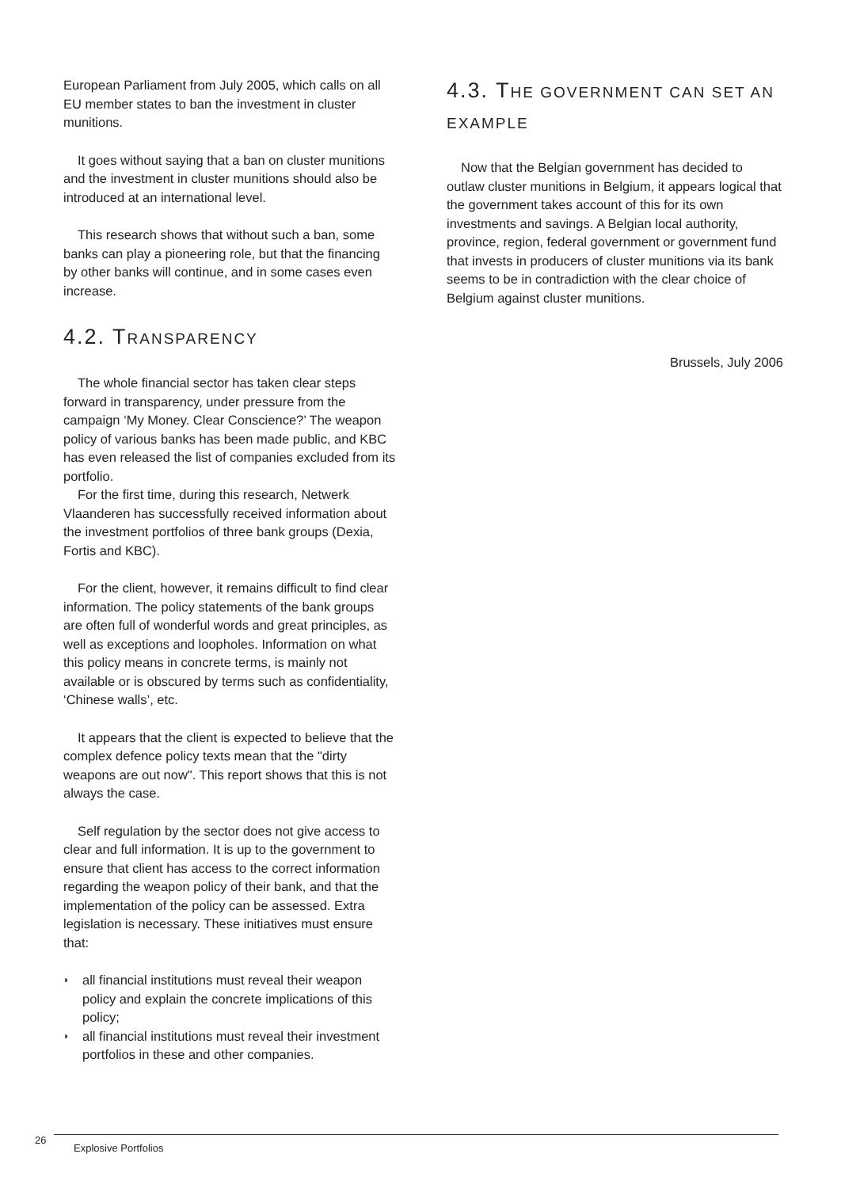European Parliament from July 2005, which calls on all EU member states to ban the investment in cluster munitions.
It goes without saying that a ban on cluster munitions and the investment in cluster munitions should also be introduced at an international level.
This research shows that without such a ban, some banks can play a pioneering role, but that the financing by other banks will continue, and in some cases even increase.
4.2. TRANSPARENCY
The whole financial sector has taken clear steps forward in transparency, under pressure from the campaign ‘My Money. Clear Conscience?’ The weapon policy of various banks has been made public, and KBC has even released the list of companies excluded from its portfolio.
For the first time, during this research, Netwerk Vlaanderen has successfully received information about the investment portfolios of three bank groups (Dexia, Fortis and KBC).
For the client, however, it remains difficult to find clear information. The policy statements of the bank groups are often full of wonderful words and great principles, as well as exceptions and loopholes. Information on what this policy means in concrete terms, is mainly not available or is obscured by terms such as confidentiality, ‘Chinese walls’, etc.
It appears that the client is expected to believe that the complex defence policy texts mean that the "dirty weapons are out now". This report shows that this is not always the case.
Self regulation by the sector does not give access to clear and full information. It is up to the government to ensure that client has access to the correct information regarding the weapon policy of their bank, and that the implementation of the policy can be assessed. Extra legislation is necessary. These initiatives must ensure that:
◗ all financial institutions must reveal their weapon policy and explain the concrete implications of this policy;
◗ all financial institutions must reveal their investment portfolios in these and other companies.
4.3. THE GOVERNMENT CAN SET AN EXAMPLE
Now that the Belgian government has decided to outlaw cluster munitions in Belgium, it appears logical that the government takes account of this for its own investments and savings. A Belgian local authority, province, region, federal government or government fund that invests in producers of cluster munitions via its bank seems to be in contradiction with the clear choice of Belgium against cluster munitions.
Brussels, July 2006
26
Explosive Portfolios